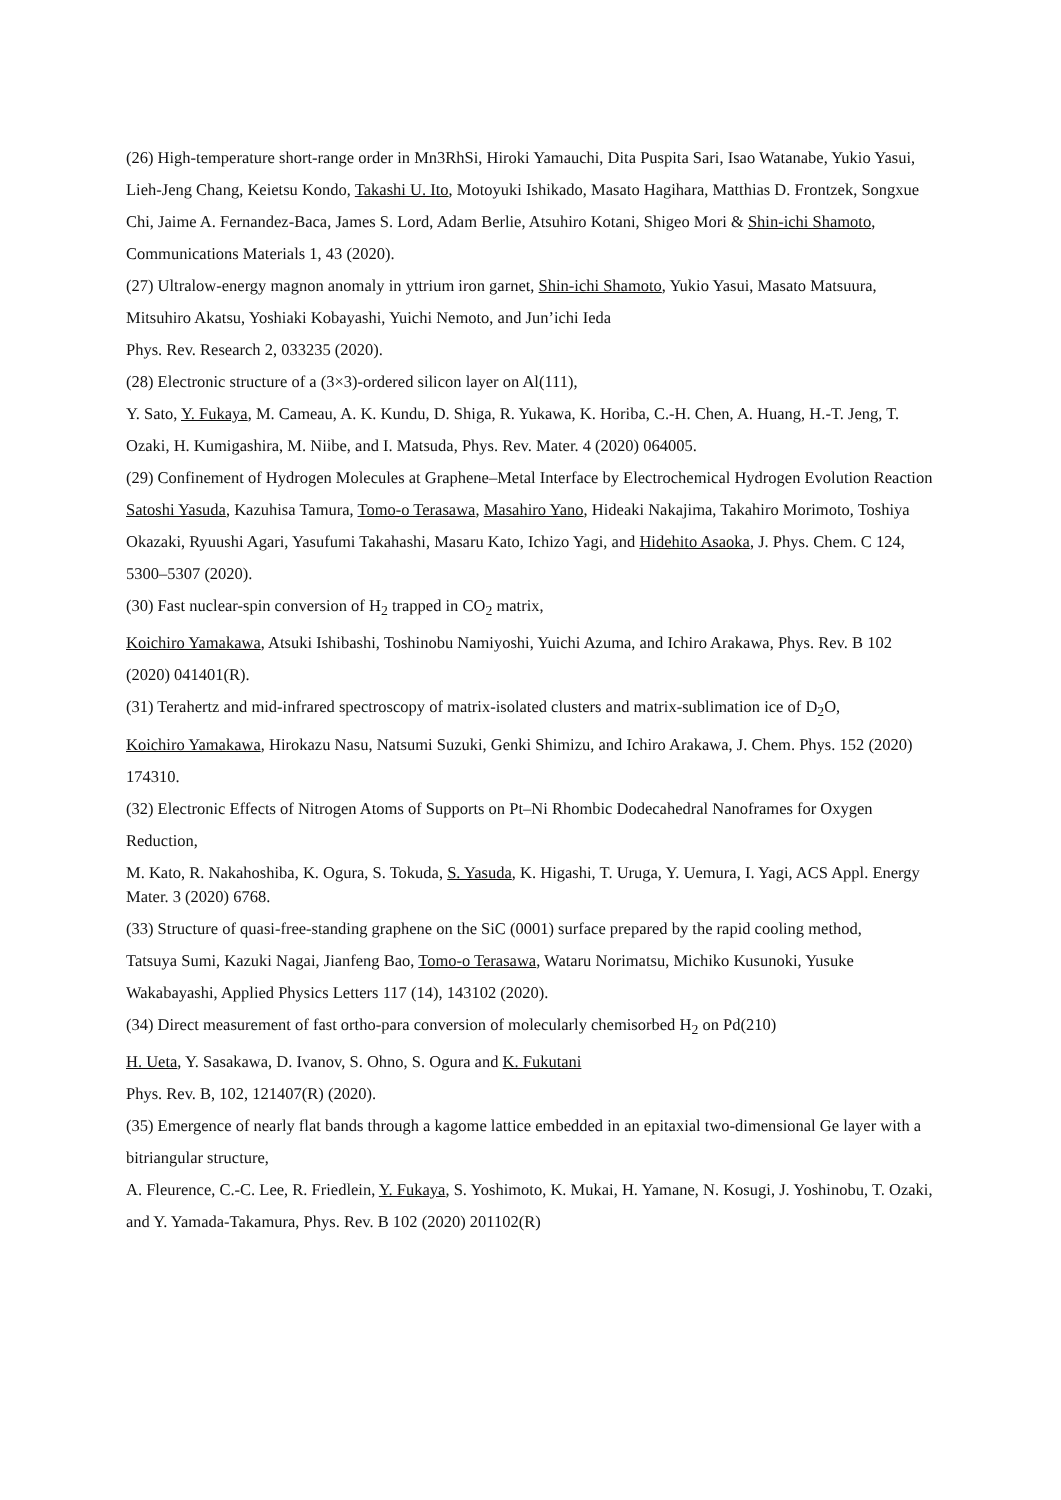(26) High-temperature short-range order in Mn3RhSi, Hiroki Yamauchi, Dita Puspita Sari, Isao Watanabe, Yukio Yasui, Lieh-Jeng Chang, Keietsu Kondo, Takashi U. Ito, Motoyuki Ishikado, Masato Hagihara, Matthias D. Frontzek, Songxue Chi, Jaime A. Fernandez-Baca, James S. Lord, Adam Berlie, Atsuhiro Kotani, Shigeo Mori & Shin-ichi Shamoto,
Communications Materials 1, 43 (2020).
(27) Ultralow-energy magnon anomaly in yttrium iron garnet, Shin-ichi Shamoto, Yukio Yasui, Masato Matsuura, Mitsuhiro Akatsu, Yoshiaki Kobayashi, Yuichi Nemoto, and Jun’ichi Ieda
Phys. Rev. Research 2, 033235 (2020).
(28) Electronic structure of a (3×3)-ordered silicon layer on Al(111),
Y. Sato, Y. Fukaya, M. Cameau, A. K. Kundu, D. Shiga, R. Yukawa, K. Horiba, C.-H. Chen, A. Huang, H.-T. Jeng, T. Ozaki, H. Kumigashira, M. Niibe, and I. Matsuda, Phys. Rev. Mater. 4 (2020) 064005.
(29) Confinement of Hydrogen Molecules at Graphene–Metal Interface by Electrochemical Hydrogen Evolution Reaction
Satoshi Yasuda, Kazuhisa Tamura, Tomo-o Terasawa, Masahiro Yano, Hideaki Nakajima, Takahiro Morimoto, Toshiya Okazaki, Ryuushi Agari, Yasufumi Takahashi, Masaru Kato, Ichizo Yagi, and Hidehito Asaoka, J. Phys. Chem. C 124, 5300–5307 (2020).
(30) Fast nuclear-spin conversion of H<sub>2</sub> trapped in CO<sub>2</sub> matrix,
Koichiro Yamakawa, Atsuki Ishibashi, Toshinobu Namiyoshi, Yuichi Azuma, and Ichiro Arakawa, Phys. Rev. B 102 (2020) 041401(R).
(31) Terahertz and mid-infrared spectroscopy of matrix-isolated clusters and matrix-sublimation ice of D<sub>2</sub>O,
Koichiro Yamakawa, Hirokazu Nasu, Natsumi Suzuki, Genki Shimizu, and Ichiro Arakawa, J. Chem. Phys. 152 (2020) 174310.
(32) Electronic Effects of Nitrogen Atoms of Supports on Pt–Ni Rhombic Dodecahedral Nanoframes for Oxygen Reduction,
M. Kato, R. Nakahoshiba, K. Ogura, S. Tokuda, S. Yasuda, K. Higashi, T. Uruga, Y. Uemura, I. Yagi, ACS Appl. Energy Mater. 3 (2020) 6768.
(33) Structure of quasi-free-standing graphene on the SiC (0001) surface prepared by the rapid cooling method,
Tatsuya Sumi, Kazuki Nagai, Jianfeng Bao, Tomo-o Terasawa, Wataru Norimatsu, Michiko Kusunoki, Yusuke Wakabayashi, Applied Physics Letters 117 (14), 143102 (2020).
(34) Direct measurement of fast ortho-para conversion of molecularly chemisorbed H<sub>2</sub> on Pd(210)
H. Ueta, Y. Sasakawa, D. Ivanov, S. Ohno, S. Ogura and K. Fukutani
Phys. Rev. B, 102, 121407(R) (2020).
(35) Emergence of nearly flat bands through a kagome lattice embedded in an epitaxial two-dimensional Ge layer with a bitriangular structure,
A. Fleurence, C.-C. Lee, R. Friedlein, Y. Fukaya, S. Yoshimoto, K. Mukai, H. Yamane, N. Kosugi, J. Yoshinobu, T. Ozaki, and Y. Yamada-Takamura, Phys. Rev. B 102 (2020) 201102(R)